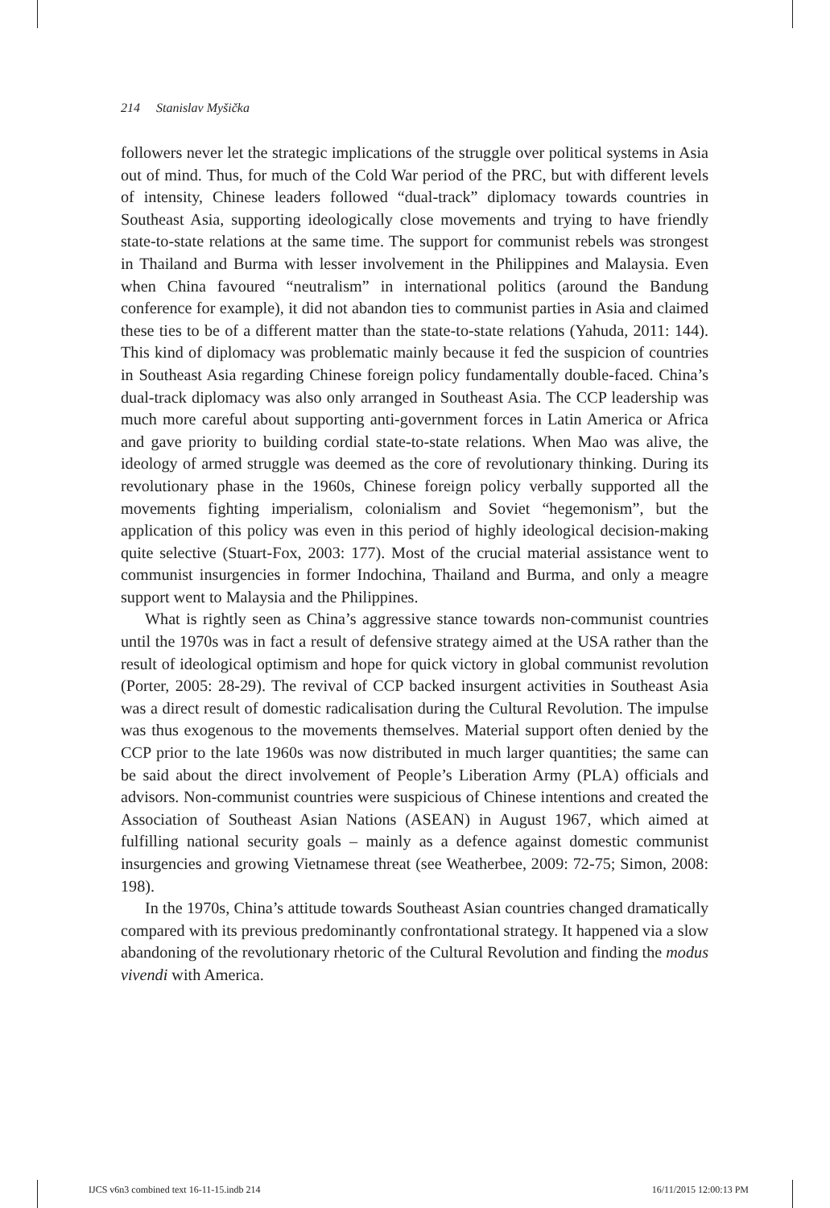214 Stanislav Myšička
followers never let the strategic implications of the struggle over political systems in Asia out of mind. Thus, for much of the Cold War period of the PRC, but with different levels of intensity, Chinese leaders followed “dual-track” diplomacy towards countries in Southeast Asia, supporting ideologically close movements and trying to have friendly state-to-state relations at the same time. The support for communist rebels was strongest in Thailand and Burma with lesser involvement in the Philippines and Malaysia. Even when China favoured “neutralism” in international politics (around the Bandung conference for example), it did not abandon ties to communist parties in Asia and claimed these ties to be of a different matter than the state-to-state relations (Yahuda, 2011: 144). This kind of diplomacy was problematic mainly because it fed the suspicion of countries in Southeast Asia regarding Chinese foreign policy fundamentally double-faced. China’s dual-track diplomacy was also only arranged in Southeast Asia. The CCP leadership was much more careful about supporting anti-government forces in Latin America or Africa and gave priority to building cordial state-to-state relations. When Mao was alive, the ideology of armed struggle was deemed as the core of revolutionary thinking. During its revolutionary phase in the 1960s, Chinese foreign policy verbally supported all the movements fighting imperialism, colonialism and Soviet “hegemonism”, but the application of this policy was even in this period of highly ideological decision-making quite selective (Stuart-Fox, 2003: 177). Most of the crucial material assistance went to communist insurgencies in former Indochina, Thailand and Burma, and only a meagre support went to Malaysia and the Philippines.
What is rightly seen as China’s aggressive stance towards non-communist countries until the 1970s was in fact a result of defensive strategy aimed at the USA rather than the result of ideological optimism and hope for quick victory in global communist revolution (Porter, 2005: 28-29). The revival of CCP backed insurgent activities in Southeast Asia was a direct result of domestic radicalisation during the Cultural Revolution. The impulse was thus exogenous to the movements themselves. Material support often denied by the CCP prior to the late 1960s was now distributed in much larger quantities; the same can be said about the direct involvement of People’s Liberation Army (PLA) officials and advisors. Non-communist countries were suspicious of Chinese intentions and created the Association of Southeast Asian Nations (ASEAN) in August 1967, which aimed at fulfilling national security goals – mainly as a defence against domestic communist insurgencies and growing Vietnamese threat (see Weatherbee, 2009: 72-75; Simon, 2008: 198).
In the 1970s, China’s attitude towards Southeast Asian countries changed dramatically compared with its previous predominantly confrontational strategy. It happened via a slow abandoning of the revolutionary rhetoric of the Cultural Revolution and finding the modus vivendi with America.
IJCS v6n3 combined text 16-11-15.indb 214 16/11/2015 12:00:13 PM